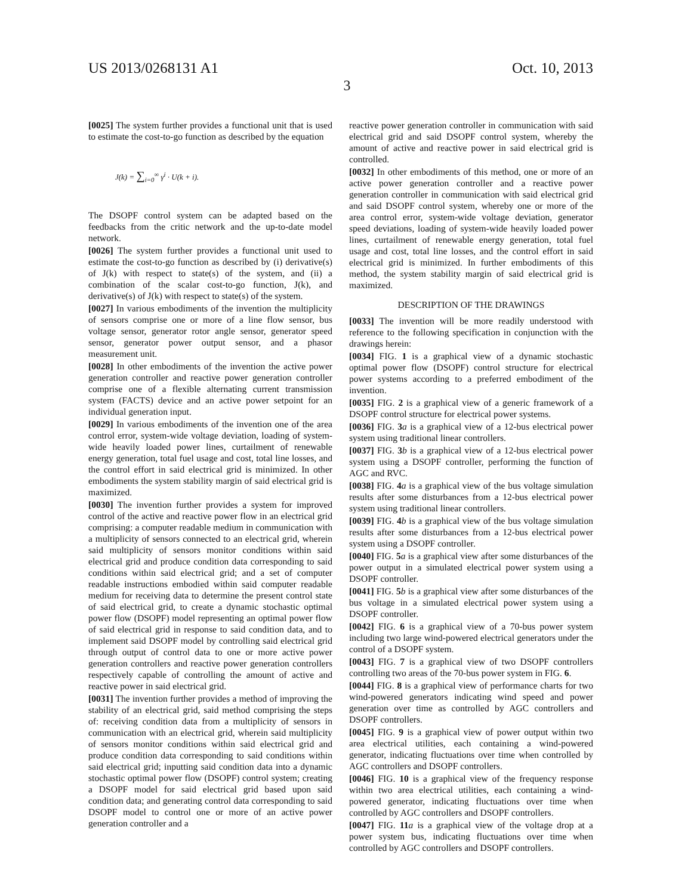US 2013/0268131 A1 Oct. 10, 2013
3
[0025] The system further provides a functional unit that is used to estimate the cost-to-go function as described by the equation
J(k) = ∑<sub>i=0</sub><sup>∞</sup> γ<sup>i</sup> · U(k + i).
The DSOPF control system can be adapted based on the feedbacks from the critic network and the up-to-date model network.
[0026] The system further provides a functional unit used to estimate the cost-to-go function as described by (i) derivative(s) of J(k) with respect to state(s) of the system, and (ii) a combination of the scalar cost-to-go function, J(k), and derivative(s) of J(k) with respect to state(s) of the system.
[0027] In various embodiments of the invention the multiplicity of sensors comprise one or more of a line flow sensor, bus voltage sensor, generator rotor angle sensor, generator speed sensor, generator power output sensor, and a phasor measurement unit.
[0028] In other embodiments of the invention the active power generation controller and reactive power generation controller comprise one of a flexible alternating current transmission system (FACTS) device and an active power setpoint for an individual generation input.
[0029] In various embodiments of the invention one of the area control error, system-wide voltage deviation, loading of system-wide heavily loaded power lines, curtailment of renewable energy generation, total fuel usage and cost, total line losses, and the control effort in said electrical grid is minimized. In other embodiments the system stability margin of said electrical grid is maximized.
[0030] The invention further provides a system for improved control of the active and reactive power flow in an electrical grid comprising: a computer readable medium in communication with a multiplicity of sensors connected to an electrical grid, wherein said multiplicity of sensors monitor conditions within said electrical grid and produce condition data corresponding to said conditions within said electrical grid; and a set of computer readable instructions embodied within said computer readable medium for receiving data to determine the present control state of said electrical grid, to create a dynamic stochastic optimal power flow (DSOPF) model representing an optimal power flow of said electrical grid in response to said condition data, and to implement said DSOPF model by controlling said electrical grid through output of control data to one or more active power generation controllers and reactive power generation controllers respectively capable of controlling the amount of active and reactive power in said electrical grid.
[0031] The invention further provides a method of improving the stability of an electrical grid, said method comprising the steps of: receiving condition data from a multiplicity of sensors in communication with an electrical grid, wherein said multiplicity of sensors monitor conditions within said electrical grid and produce condition data corresponding to said conditions within said electrical grid; inputting said condition data into a dynamic stochastic optimal power flow (DSOPF) control system; creating a DSOPF model for said electrical grid based upon said condition data; and generating control data corresponding to said DSOPF model to control one or more of an active power generation controller and a
reactive power generation controller in communication with said electrical grid and said DSOPF control system, whereby the amount of active and reactive power in said electrical grid is controlled.
[0032] In other embodiments of this method, one or more of an active power generation controller and a reactive power generation controller in communication with said electrical grid and said DSOPF control system, whereby one or more of the area control error, system-wide voltage deviation, generator speed deviations, loading of system-wide heavily loaded power lines, curtailment of renewable energy generation, total fuel usage and cost, total line losses, and the control effort in said electrical grid is minimized. In further embodiments of this method, the system stability margin of said electrical grid is maximized.
DESCRIPTION OF THE DRAWINGS
[0033] The invention will be more readily understood with reference to the following specification in conjunction with the drawings herein:
[0034] FIG. 1 is a graphical view of a dynamic stochastic optimal power flow (DSOPF) control structure for electrical power systems according to a preferred embodiment of the invention.
[0035] FIG. 2 is a graphical view of a generic framework of a DSOPF control structure for electrical power systems.
[0036] FIG. 3 a is a graphical view of a 12-bus electrical power system using traditional linear controllers.
[0037] FIG. 3 b is a graphical view of a 12-bus electrical power system using a DSOPF controller, performing the function of AGC and RVC.
[0038] FIG. 4 a is a graphical view of the bus voltage simulation results after some disturbances from a 12-bus electrical power system using traditional linear controllers.
[0039] FIG. 4 b is a graphical view of the bus voltage simulation results after some disturbances from a 12-bus electrical power system using a DSOPF controller.
[0040] FIG. 5 a is a graphical view after some disturbances of the power output in a simulated electrical power system using a DSOPF controller.
[0041] FIG. 5 b is a graphical view after some disturbances of the bus voltage in a simulated electrical power system using a DSOPF controller.
[0042] FIG. 6 is a graphical view of a 70-bus power system including two large wind-powered electrical generators under the control of a DSOPF system.
[0043] FIG. 7 is a graphical view of two DSOPF controllers controlling two areas of the 70-bus power system in FIG. 6.
[0044] FIG. 8 is a graphical view of performance charts for two wind-powered generators indicating wind speed and power generation over time as controlled by AGC controllers and DSOPF controllers.
[0045] FIG. 9 is a graphical view of power output within two area electrical utilities, each containing a wind-powered generator, indicating fluctuations over time when controlled by AGC controllers and DSOPF controllers.
[0046] FIG. 10 is a graphical view of the frequency response within two area electrical utilities, each containing a wind-powered generator, indicating fluctuations over time when controlled by AGC controllers and DSOPF controllers.
[0047] FIG. 11 a is a graphical view of the voltage drop at a power system bus, indicating fluctuations over time when controlled by AGC controllers and DSOPF controllers.